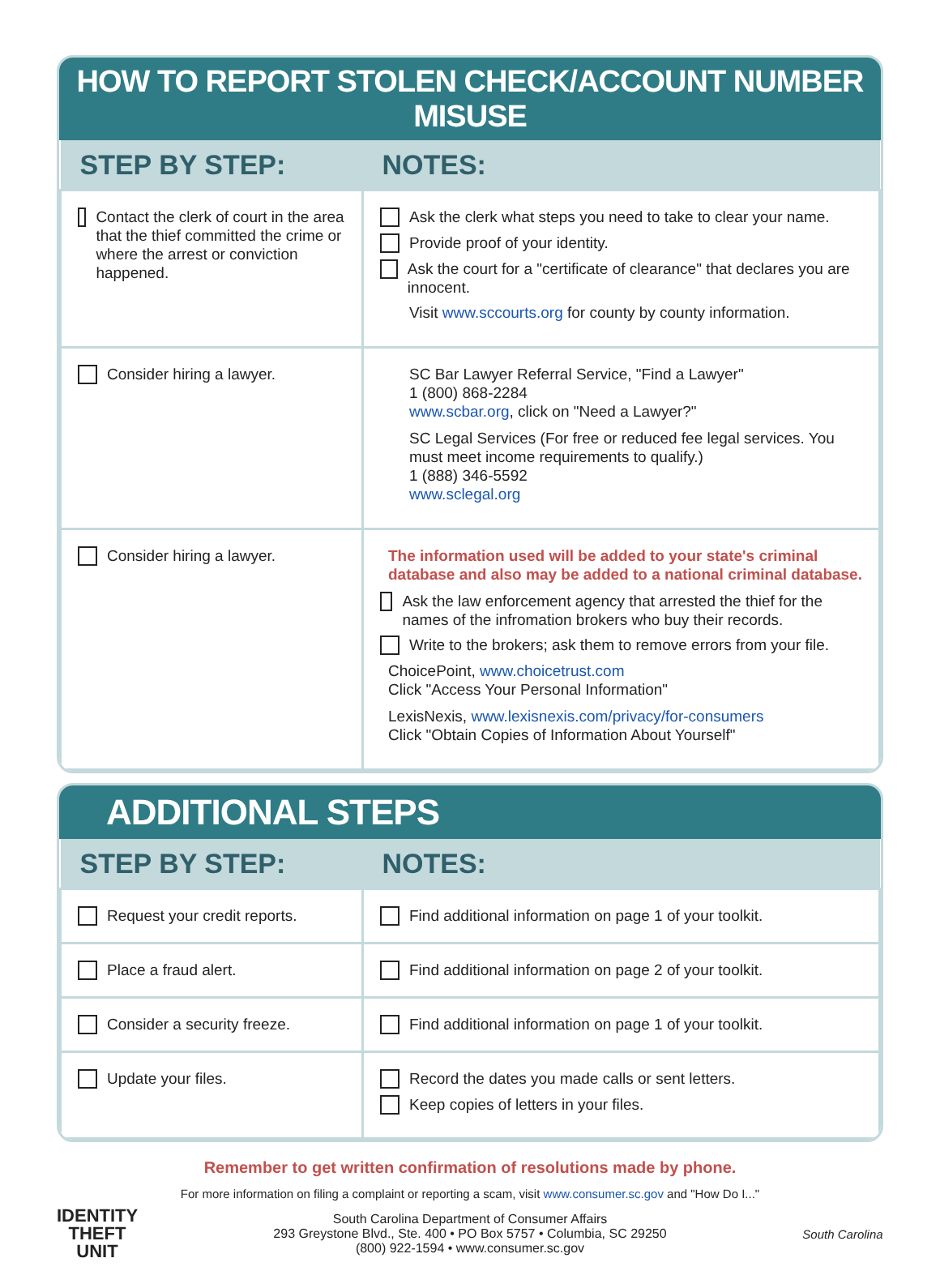HOW TO REPORT STOLEN CHECK/ACCOUNT NUMBER MISUSE
| STEP BY STEP: | NOTES: |
| --- | --- |
| Contact the clerk of court in the area that the thief committed the crime or where the arrest or conviction happened. | Ask the clerk what steps you need to take to clear your name. Provide proof of your identity. Ask the court for a "certificate of clearance" that declares you are innocent. Visit www.sccourts.org for county by county information. |
| Consider hiring a lawyer. | SC Bar Lawyer Referral Service, "Find a Lawyer" 1 (800) 868-2284 www.scbar.org , click on "Need a Lawyer?" SC Legal Services (For free or reduced fee legal services. You must meet income requirements to qualify.) 1 (888) 346-5592 www.sclegal.org |
| Consider hiring a lawyer. | The information used will be added to your state's criminal database and also may be added to a national criminal database. Ask the law enforcement agency that arrested the thief for the names of the infromation brokers who buy their records. Write to the brokers; ask them to remove errors from your file. ChoicePoint, www.choicetrust.com Click "Access Your Personal Information" LexisNexis, www.lexisnexis.com/privacy/for-consumers Click "Obtain Copies of Information About Yourself" |
ADDITIONAL STEPS
| STEP BY STEP: | NOTES: |
| --- | --- |
| Request your credit reports. | Find additional information on page 1 of your toolkit. |
| Place a fraud alert. | Find additional information on page 2 of your toolkit. |
| Consider a security freeze. | Find additional information on page 1 of your toolkit. |
| Update your files. | Record the dates you made calls or sent letters. Keep copies of letters in your files. |
Remember to get written confirmation of resolutions made by phone.
For more information on filing a complaint or reporting a scam, visit www.consumer.sc.gov and "How Do I..."
IDENTITY THEFT UNIT
South Carolina Department of Consumer Affairs
293 Greystone Blvd., Ste. 400 • PO Box 5757 • Columbia, SC 29250
(800) 922-1594 • www.consumer.sc.gov
South Carolina